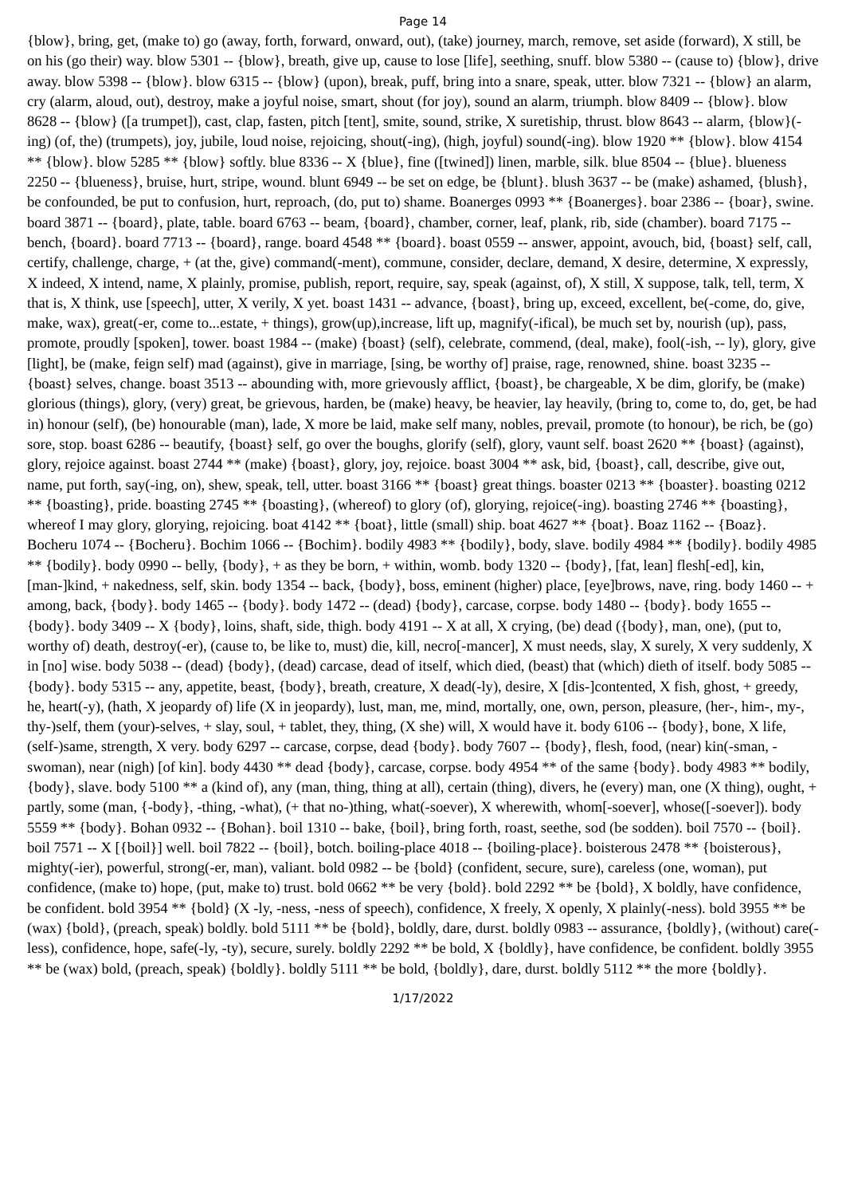Page 14
{blow}, bring, get, (make to) go (away, forth, forward, onward, out), (take) journey, march, remove, set aside (forward), X still, be on his (go their) way. blow 5301 -- {blow}, breath, give up, cause to lose [life], seething, snuff. blow 5380 -- (cause to) {blow}, drive away. blow 5398 -- {blow}. blow 6315 -- {blow} (upon), break, puff, bring into a snare, speak, utter. blow 7321 -- {blow} an alarm, cry (alarm, aloud, out), destroy, make a joyful noise, smart, shout (for joy), sound an alarm, triumph. blow 8409 -- {blow}. blow 8628 -- {blow} ([a trumpet]), cast, clap, fasten, pitch [tent], smite, sound, strike, X suretiship, thrust. blow 8643 -- alarm, {blow}(-ing) (of, the) (trumpets), joy, jubile, loud noise, rejoicing, shout(-ing), (high, joyful) sound(-ing). blow 1920 ** {blow}. blow 4154 ** {blow}. blow 5285 ** {blow} softly. blue 8336 -- X {blue}, fine ([twined]) linen, marble, silk. blue 8504 -- {blue}. blueness 2250 -- {blueness}, bruise, hurt, stripe, wound. blunt 6949 -- be set on edge, be {blunt}. blush 3637 -- be (make) ashamed, {blush}, be confounded, be put to confusion, hurt, reproach, (do, put to) shame. Boanerges 0993 ** {Boanerges}. boar 2386 -- {boar}, swine. board 3871 -- {board}, plate, table. board 6763 -- beam, {board}, chamber, corner, leaf, plank, rib, side (chamber). board 7175 -- bench, {board}. board 7713 -- {board}, range. board 4548 ** {board}. boast 0559 -- answer, appoint, avouch, bid, {boast} self, call, certify, challenge, charge, + (at the, give) command(-ment), commune, consider, declare, demand, X desire, determine, X expressly, X indeed, X intend, name, X plainly, promise, publish, report, require, say, speak (against, of), X still, X suppose, talk, tell, term, X that is, X think, use [speech], utter, X verily, X yet. boast 1431 -- advance, {boast}, bring up, exceed, excellent, be(-come, do, give, make, wax), great(-er, come to...estate, + things), grow(up),increase, lift up, magnify(-ifical), be much set by, nourish (up), pass, promote, proudly [spoken], tower. boast 1984 -- (make) {boast} (self), celebrate, commend, (deal, make), fool(-ish, -- ly), glory, give [light], be (make, feign self) mad (against), give in marriage, [sing, be worthy of] praise, rage, renowned, shine. boast 3235 -- {boast} selves, change. boast 3513 -- abounding with, more grievously afflict, {boast}, be chargeable, X be dim, glorify, be (make) glorious (things), glory, (very) great, be grievous, harden, be (make) heavy, be heavier, lay heavily, (bring to, come to, do, get, be had in) honour (self), (be) honourable (man), lade, X more be laid, make self many, nobles, prevail, promote (to honour), be rich, be (go) sore, stop. boast 6286 -- beautify, {boast} self, go over the boughs, glorify (self), glory, vaunt self. boast 2620 ** {boast} (against), glory, rejoice against. boast 2744 ** (make) {boast}, glory, joy, rejoice. boast 3004 ** ask, bid, {boast}, call, describe, give out, name, put forth, say(-ing, on), shew, speak, tell, utter. boast 3166 ** {boast} great things. boaster 0213 ** {boaster}. boasting 0212 ** {boasting}, pride. boasting 2745 ** {boasting}, (whereof) to glory (of), glorying, rejoice(-ing). boasting 2746 ** {boasting}, whereof I may glory, glorying, rejoicing. boat 4142 ** {boat}, little (small) ship. boat 4627 ** {boat}. Boaz 1162 -- {Boaz}. Bocheru 1074 -- {Bocheru}. Bochim 1066 -- {Bochim}. bodily 4983 ** {bodily}, body, slave. bodily 4984 ** {bodily}. bodily 4985 ** {bodily}. body 0990 -- belly, {body}, + as they be born, + within, womb. body 1320 -- {body}, [fat, lean] flesh[-ed], kin, [man-]kind, + nakedness, self, skin. body 1354 -- back, {body}, boss, eminent (higher) place, [eye]brows, nave, ring. body 1460 -- + among, back, {body}. body 1465 -- {body}. body 1472 -- (dead) {body}, carcase, corpse. body 1480 -- {body}. body 1655 -- {body}. body 3409 -- X {body}, loins, shaft, side, thigh. body 4191 -- X at all, X crying, (be) dead ({body}, man, one), (put to, worthy of) death, destroy(-er), (cause to, be like to, must) die, kill, necro[-mancer], X must needs, slay, X surely, X very suddenly, X in [no] wise. body 5038 -- (dead) {body}, (dead) carcase, dead of itself, which died, (beast) that (which) dieth of itself. body 5085 -- {body}. body 5315 -- any, appetite, beast, {body}, breath, creature, X dead(-ly), desire, X [dis-]contented, X fish, ghost, + greedy, he, heart(-y), (hath, X jeopardy of) life (X in jeopardy), lust, man, me, mind, mortally, one, own, person, pleasure, (her-, him-, my-, thy-)self, them (your)-selves, + slay, soul, + tablet, they, thing, (X she) will, X would have it. body 6106 -- {body}, bone, X life, (self-)same, strength, X very. body 6297 -- carcase, corpse, dead {body}. body 7607 -- {body}, flesh, food, (near) kin(-sman, -swoman), near (nigh) [of kin]. body 4430 ** dead {body}, carcase, corpse. body 4954 ** of the same {body}. body 4983 ** bodily, {body}, slave. body 5100 ** a (kind of), any (man, thing, thing at all), certain (thing), divers, he (every) man, one (X thing), ought, + partly, some (man, {-body}, -thing, -what), (+ that no-)thing, what(-soever), X wherewith, whom[-soever], whose([-soever]). body 5559 ** {body}. Bohan 0932 -- {Bohan}. boil 1310 -- bake, {boil}, bring forth, roast, seethe, sod (be sodden). boil 7570 -- {boil}. boil 7571 -- X [{boil}] well. boil 7822 -- {boil}, botch. boiling-place 4018 -- {boiling-place}. boisterous 2478 ** {boisterous}, mighty(-ier), powerful, strong(-er, man), valiant. bold 0982 -- be {bold} (confident, secure, sure), careless (one, woman), put confidence, (make to) hope, (put, make to) trust. bold 0662 ** be very {bold}. bold 2292 ** be {bold}, X boldly, have confidence, be confident. bold 3954 ** {bold} (X -ly, -ness, -ness of speech), confidence, X freely, X openly, X plainly(-ness). bold 3955 ** be (wax) {bold}, (preach, speak) boldly. bold 5111 ** be {bold}, boldly, dare, durst. boldly 0983 -- assurance, {boldly}, (without) care(-less), confidence, hope, safe(-ly, -ty), secure, surely. boldly 2292 ** be bold, X {boldly}, have confidence, be confident. boldly 3955 ** be (wax) bold, (preach, speak) {boldly}. boldly 5111 ** be bold, {boldly}, dare, durst. boldly 5112 ** the more {boldly}.
1/17/2022